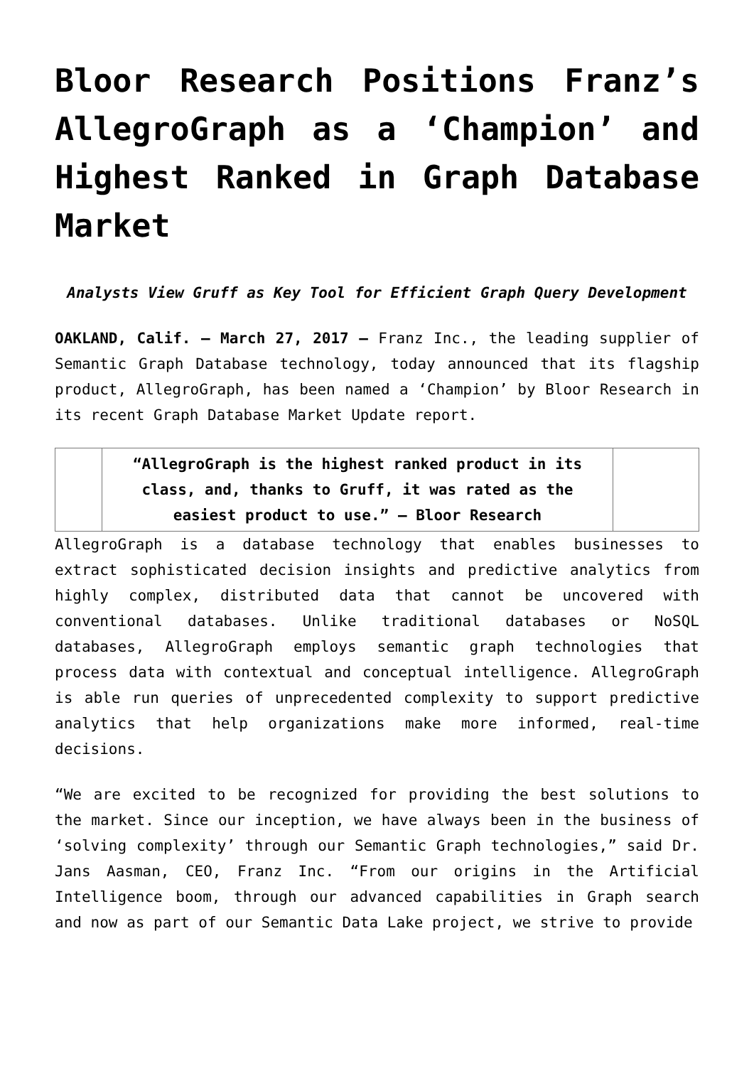Bloor Research Positions Franz’s AllegroGraph as a ‘Champion’ and Highest Ranked in Graph Database Market
Analysts View Gruff as Key Tool for Efficient Graph Query Development
OAKLAND, Calif. – March 27, 2017 – Franz Inc., the leading supplier of Semantic Graph Database technology, today announced that its flagship product, AllegroGraph, has been named a ‘Champion’ by Bloor Research in its recent Graph Database Market Update report.
| | “AllegroGraph is the highest ranked product in its class, and, thanks to Gruff, it was rated as the easiest product to use.” – Bloor Research | |
AllegroGraph is a database technology that enables businesses to extract sophisticated decision insights and predictive analytics from highly complex, distributed data that cannot be uncovered with conventional databases. Unlike traditional databases or NoSQL databases, AllegroGraph employs semantic graph technologies that process data with contextual and conceptual intelligence. AllegroGraph is able run queries of unprecedented complexity to support predictive analytics that help organizations make more informed, real-time decisions.
“We are excited to be recognized for providing the best solutions to the market. Since our inception, we have always been in the business of ‘solving complexity’ through our Semantic Graph technologies,” said Dr. Jans Aasman, CEO, Franz Inc. “From our origins in the Artificial Intelligence boom, through our advanced capabilities in Graph search and now as part of our Semantic Data Lake project, we strive to provide